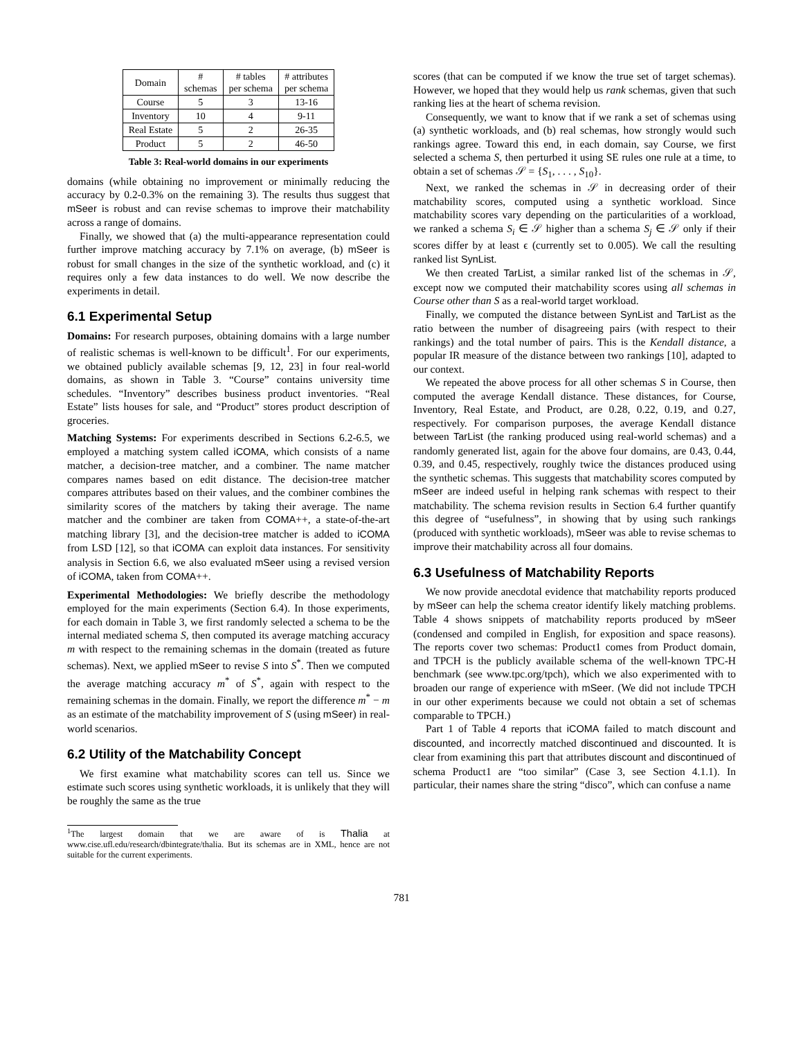| Domain | # schemas | # tables per schema | # attributes per schema |
| --- | --- | --- | --- |
| Course | 5 | 3 | 13-16 |
| Inventory | 10 | 4 | 9-11 |
| Real Estate | 5 | 2 | 26-35 |
| Product | 5 | 2 | 46-50 |
Table 3: Real-world domains in our experiments
domains (while obtaining no improvement or minimally reducing the accuracy by 0.2-0.3% on the remaining 3). The results thus suggest that mSeer is robust and can revise schemas to improve their matchability across a range of domains.
Finally, we showed that (a) the multi-appearance representation could further improve matching accuracy by 7.1% on average, (b) mSeer is robust for small changes in the size of the synthetic workload, and (c) it requires only a few data instances to do well. We now describe the experiments in detail.
6.1 Experimental Setup
Domains: For research purposes, obtaining domains with a large number of realistic schemas is well-known to be difficult<sup>1</sup>. For our experiments, we obtained publicly available schemas [9, 12, 23] in four real-world domains, as shown in Table 3. “Course” contains university time schedules. “Inventory” describes business product inventories. “Real Estate” lists houses for sale, and “Product” stores product description of groceries.
Matching Systems: For experiments described in Sections 6.2-6.5, we employed a matching system called iCOMA, which consists of a name matcher, a decision-tree matcher, and a combiner. The name matcher compares names based on edit distance. The decision-tree matcher compares attributes based on their values, and the combiner combines the similarity scores of the matchers by taking their average. The name matcher and the combiner are taken from COMA++, a state-of-the-art matching library [3], and the decision-tree matcher is added to iCOMA from LSD [12], so that iCOMA can exploit data instances. For sensitivity analysis in Section 6.6, we also evaluated mSeer using a revised version of iCOMA, taken from COMA++.
Experimental Methodologies: We briefly describe the methodology employed for the main experiments (Section 6.4). In those experiments, for each domain in Table 3, we first randomly selected a schema to be the internal mediated schema S, then computed its average matching accuracy m with respect to the remaining schemas in the domain (treated as future schemas). Next, we applied mSeer to revise S into S<sup>*</sup>. Then we computed the average matching accuracy m<sup>*</sup> of S<sup>*</sup>, again with respect to the remaining schemas in the domain. Finally, we report the difference m<sup>*</sup> − m as an estimate of the matchability improvement of S (using mSeer) in real-world scenarios.
6.2 Utility of the Matchability Concept
We first examine what matchability scores can tell us. Since we estimate such scores using synthetic workloads, it is unlikely that they will be roughly the same as the true
<sup>1</sup> The largest domain that we are aware of is Thalia at www.cise.ufl.edu/research/dbintegrate/thalia. But its schemas are in XML, hence are not suitable for the current experiments.
scores (that can be computed if we know the true set of target schemas). However, we hoped that they would help us rank schemas, given that such ranking lies at the heart of schema revision.
Consequently, we want to know that if we rank a set of schemas using (a) synthetic workloads, and (b) real schemas, how strongly would such rankings agree. Toward this end, in each domain, say Course, we first selected a schema S, then perturbed it using SE rules one rule at a time, to obtain a set of schemas 𝒮 = {S<sub>1</sub>, . . . , S<sub>10</sub>}.
Next, we ranked the schemas in 𝒮 in decreasing order of their matchability scores, computed using a synthetic workload. Since matchability scores vary depending on the particularities of a workload, we ranked a schema S<sub>i</sub> ∈ 𝒮 higher than a schema S<sub>j</sub> ∈ 𝒮 only if their scores differ by at least ϵ (currently set to 0.005). We call the resulting ranked list SynList.
We then created TarList, a similar ranked list of the schemas in 𝒮, except now we computed their matchability scores using all schemas in Course other than S as a real-world target workload.
Finally, we computed the distance between SynList and TarList as the ratio between the number of disagreeing pairs (with respect to their rankings) and the total number of pairs. This is the Kendall distance, a popular IR measure of the distance between two rankings [10], adapted to our context.
We repeated the above process for all other schemas S in Course, then computed the average Kendall distance. These distances, for Course, Inventory, Real Estate, and Product, are 0.28, 0.22, 0.19, and 0.27, respectively. For comparison purposes, the average Kendall distance between TarList (the ranking produced using real-world schemas) and a randomly generated list, again for the above four domains, are 0.43, 0.44, 0.39, and 0.45, respectively, roughly twice the distances produced using the synthetic schemas. This suggests that matchability scores computed by mSeer are indeed useful in helping rank schemas with respect to their matchability. The schema revision results in Section 6.4 further quantify this degree of “usefulness”, in showing that by using such rankings (produced with synthetic workloads), mSeer was able to revise schemas to improve their matchability across all four domains.
6.3 Usefulness of Matchability Reports
We now provide anecdotal evidence that matchability reports produced by mSeer can help the schema creator identify likely matching problems. Table 4 shows snippets of matchability reports produced by mSeer (condensed and compiled in English, for exposition and space reasons). The reports cover two schemas: Product1 comes from Product domain, and TPCH is the publicly available schema of the well-known TPC-H benchmark (see www.tpc.org/tpch), which we also experimented with to broaden our range of experience with mSeer. (We did not include TPCH in our other experiments because we could not obtain a set of schemas comparable to TPCH.)
Part 1 of Table 4 reports that iCOMA failed to match discount and discounted, and incorrectly matched discontinued and discounted. It is clear from examining this part that attributes discount and discontinued of schema Product1 are “too similar” (Case 3, see Section 4.1.1). In particular, their names share the string “disco”, which can confuse a name
781